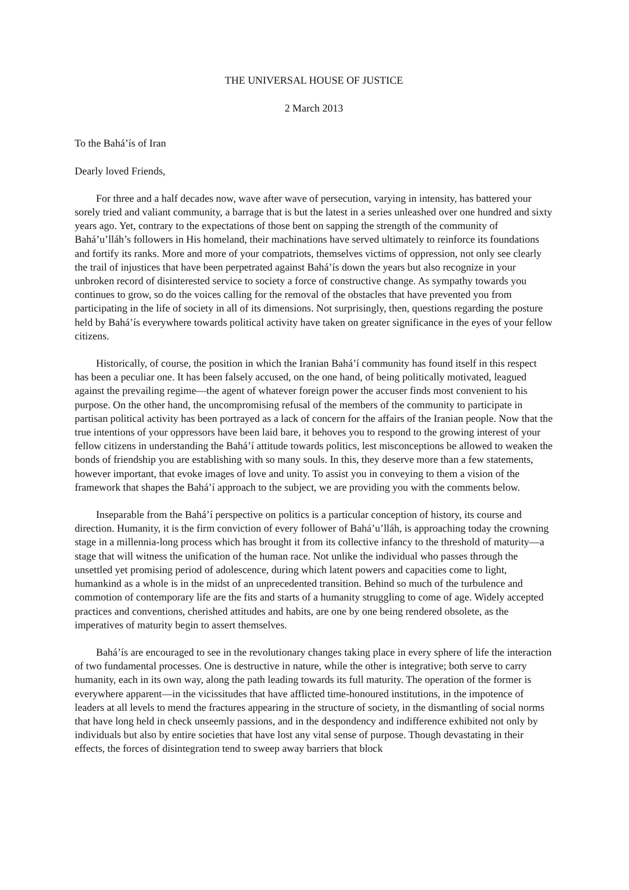THE UNIVERSAL HOUSE OF JUSTICE
2 March 2013
To the Bahá’ís of Iran
Dearly loved Friends,
For three and a half decades now, wave after wave of persecution, varying in intensity, has battered your sorely tried and valiant community, a barrage that is but the latest in a series unleashed over one hundred and sixty years ago. Yet, contrary to the expectations of those bent on sapping the strength of the community of Bahá’u’lláh’s followers in His homeland, their machinations have served ultimately to reinforce its foundations and fortify its ranks. More and more of your compatriots, themselves victims of oppression, not only see clearly the trail of injustices that have been perpetrated against Bahá’ís down the years but also recognize in your unbroken record of disinterested service to society a force of constructive change. As sympathy towards you continues to grow, so do the voices calling for the removal of the obstacles that have prevented you from participating in the life of society in all of its dimensions. Not surprisingly, then, questions regarding the posture held by Bahá’ís everywhere towards political activity have taken on greater significance in the eyes of your fellow citizens.
Historically, of course, the position in which the Iranian Bahá’í community has found itself in this respect has been a peculiar one. It has been falsely accused, on the one hand, of being politically motivated, leagued against the prevailing regime—the agent of whatever foreign power the accuser finds most convenient to his purpose. On the other hand, the uncompromising refusal of the members of the community to participate in partisan political activity has been portrayed as a lack of concern for the affairs of the Iranian people. Now that the true intentions of your oppressors have been laid bare, it behoves you to respond to the growing interest of your fellow citizens in understanding the Bahá’í attitude towards politics, lest misconceptions be allowed to weaken the bonds of friendship you are establishing with so many souls. In this, they deserve more than a few statements, however important, that evoke images of love and unity. To assist you in conveying to them a vision of the framework that shapes the Bahá’í approach to the subject, we are providing you with the comments below.
Inseparable from the Bahá’í perspective on politics is a particular conception of history, its course and direction. Humanity, it is the firm conviction of every follower of Bahá’u’lláh, is approaching today the crowning stage in a millennia-long process which has brought it from its collective infancy to the threshold of maturity—a stage that will witness the unification of the human race. Not unlike the individual who passes through the unsettled yet promising period of adolescence, during which latent powers and capacities come to light, humankind as a whole is in the midst of an unprecedented transition. Behind so much of the turbulence and commotion of contemporary life are the fits and starts of a humanity struggling to come of age. Widely accepted practices and conventions, cherished attitudes and habits, are one by one being rendered obsolete, as the imperatives of maturity begin to assert themselves.
Bahá’ís are encouraged to see in the revolutionary changes taking place in every sphere of life the interaction of two fundamental processes. One is destructive in nature, while the other is integrative; both serve to carry humanity, each in its own way, along the path leading towards its full maturity. The operation of the former is everywhere apparent—in the vicissitudes that have afflicted time-honoured institutions, in the impotence of leaders at all levels to mend the fractures appearing in the structure of society, in the dismantling of social norms that have long held in check unseemly passions, and in the despondency and indifference exhibited not only by individuals but also by entire societies that have lost any vital sense of purpose. Though devastating in their effects, the forces of disintegration tend to sweep away barriers that block